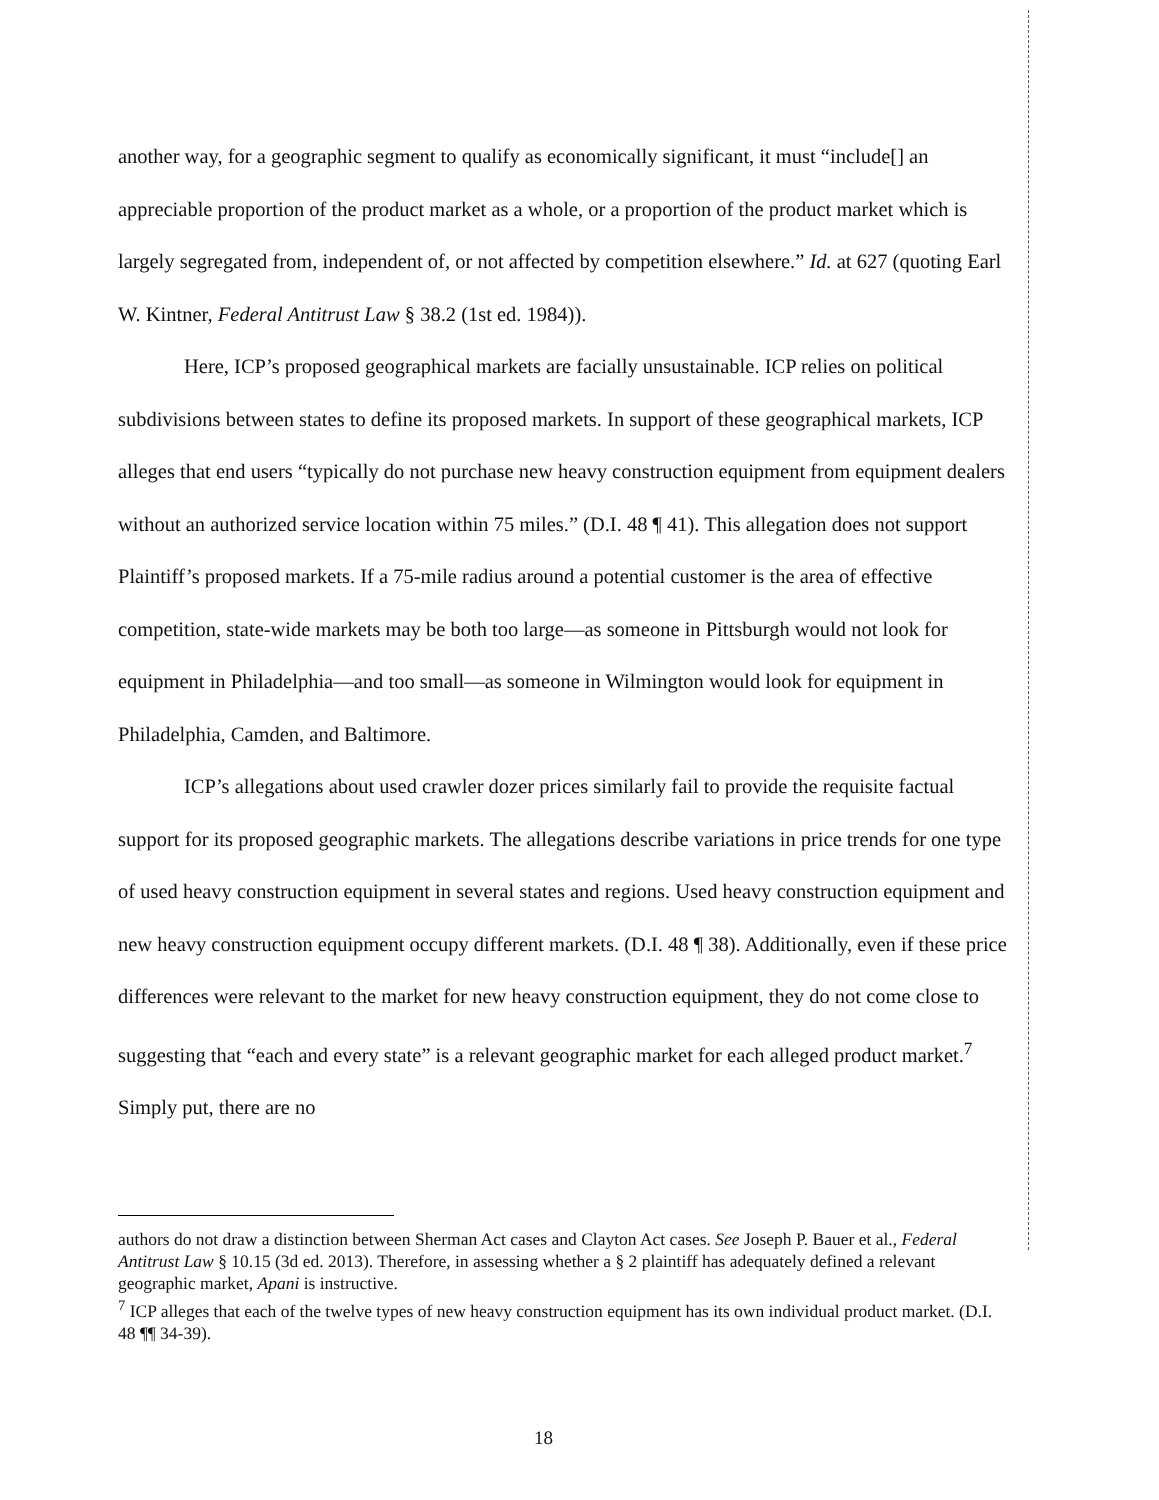another way, for a geographic segment to qualify as economically significant, it must “include[] an appreciable proportion of the product market as a whole, or a proportion of the product market which is largely segregated from, independent of, or not affected by competition elsewhere.” Id. at 627 (quoting Earl W. Kintner, Federal Antitrust Law § 38.2 (1st ed. 1984)).
Here, ICP’s proposed geographical markets are facially unsustainable. ICP relies on political subdivisions between states to define its proposed markets. In support of these geographical markets, ICP alleges that end users “typically do not purchase new heavy construction equipment from equipment dealers without an authorized service location within 75 miles.” (D.I. 48 ¶ 41). This allegation does not support Plaintiff’s proposed markets. If a 75-mile radius around a potential customer is the area of effective competition, state-wide markets may be both too large—as someone in Pittsburgh would not look for equipment in Philadelphia—and too small—as someone in Wilmington would look for equipment in Philadelphia, Camden, and Baltimore.
ICP’s allegations about used crawler dozer prices similarly fail to provide the requisite factual support for its proposed geographic markets. The allegations describe variations in price trends for one type of used heavy construction equipment in several states and regions. Used heavy construction equipment and new heavy construction equipment occupy different markets. (D.I. 48 ¶ 38). Additionally, even if these price differences were relevant to the market for new heavy construction equipment, they do not come close to suggesting that “each and every state” is a relevant geographic market for each alleged product market.<sup>7</sup> Simply put, there are no
authors do not draw a distinction between Sherman Act cases and Clayton Act cases. See Joseph P. Bauer et al., Federal Antitrust Law § 10.15 (3d ed. 2013). Therefore, in assessing whether a § 2 plaintiff has adequately defined a relevant geographic market, Apani is instructive.
<sup>7</sup> ICP alleges that each of the twelve types of new heavy construction equipment has its own individual product market. (D.I. 48 ¶¶ 34-39).
18